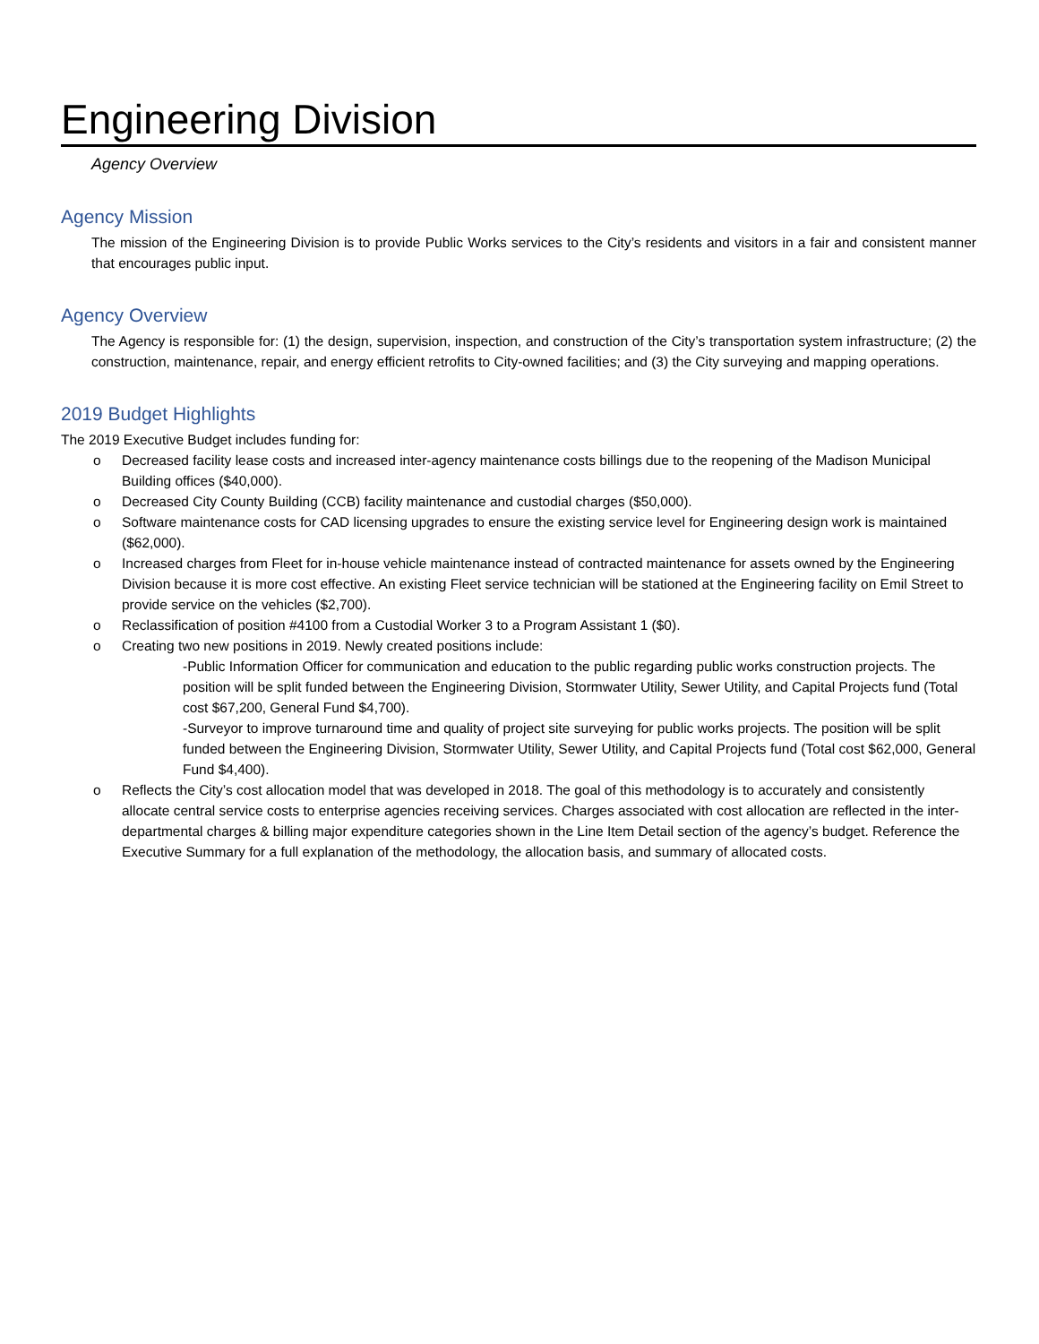Engineering Division
Agency Overview
Agency Mission
The mission of the Engineering Division is to provide Public Works services to the City’s residents and visitors in a fair and consistent manner that encourages public input.
Agency Overview
The Agency is responsible for: (1) the design, supervision, inspection, and construction of the City’s transportation system infrastructure; (2) the construction, maintenance, repair, and energy efficient retrofits to City-owned facilities; and (3) the City surveying and mapping operations.
2019 Budget Highlights
The 2019 Executive Budget includes funding for:
o Decreased facility lease costs and increased inter-agency maintenance costs billings due to the reopening of the Madison Municipal Building offices ($40,000).
o Decreased City County Building (CCB) facility maintenance and custodial charges ($50,000).
o Software maintenance costs for CAD licensing upgrades to ensure the existing service level for Engineering design work is maintained ($62,000).
o Increased charges from Fleet for in-house vehicle maintenance instead of contracted maintenance for assets owned by the Engineering Division because it is more cost effective. An existing Fleet service technician will be stationed at the Engineering facility on Emil Street to provide service on the vehicles ($2,700).
o Reclassification of position #4100 from a Custodial Worker 3 to a Program Assistant 1 ($0).
o Creating two new positions in 2019. Newly created positions include:
-Public Information Officer for communication and education to the public regarding public works construction projects. The position will be split funded between the Engineering Division, Stormwater Utility, Sewer Utility, and Capital Projects fund (Total cost $67,200, General Fund $4,700).
-Surveyor to improve turnaround time and quality of project site surveying for public works projects. The position will be split funded between the Engineering Division, Stormwater Utility, Sewer Utility, and Capital Projects fund (Total cost $62,000, General Fund $4,400).
o Reflects the City’s cost allocation model that was developed in 2018. The goal of this methodology is to accurately and consistently allocate central service costs to enterprise agencies receiving services. Charges associated with cost allocation are reflected in the inter-departmental charges & billing major expenditure categories shown in the Line Item Detail section of the agency’s budget. Reference the Executive Summary for a full explanation of the methodology, the allocation basis, and summary of allocated costs.